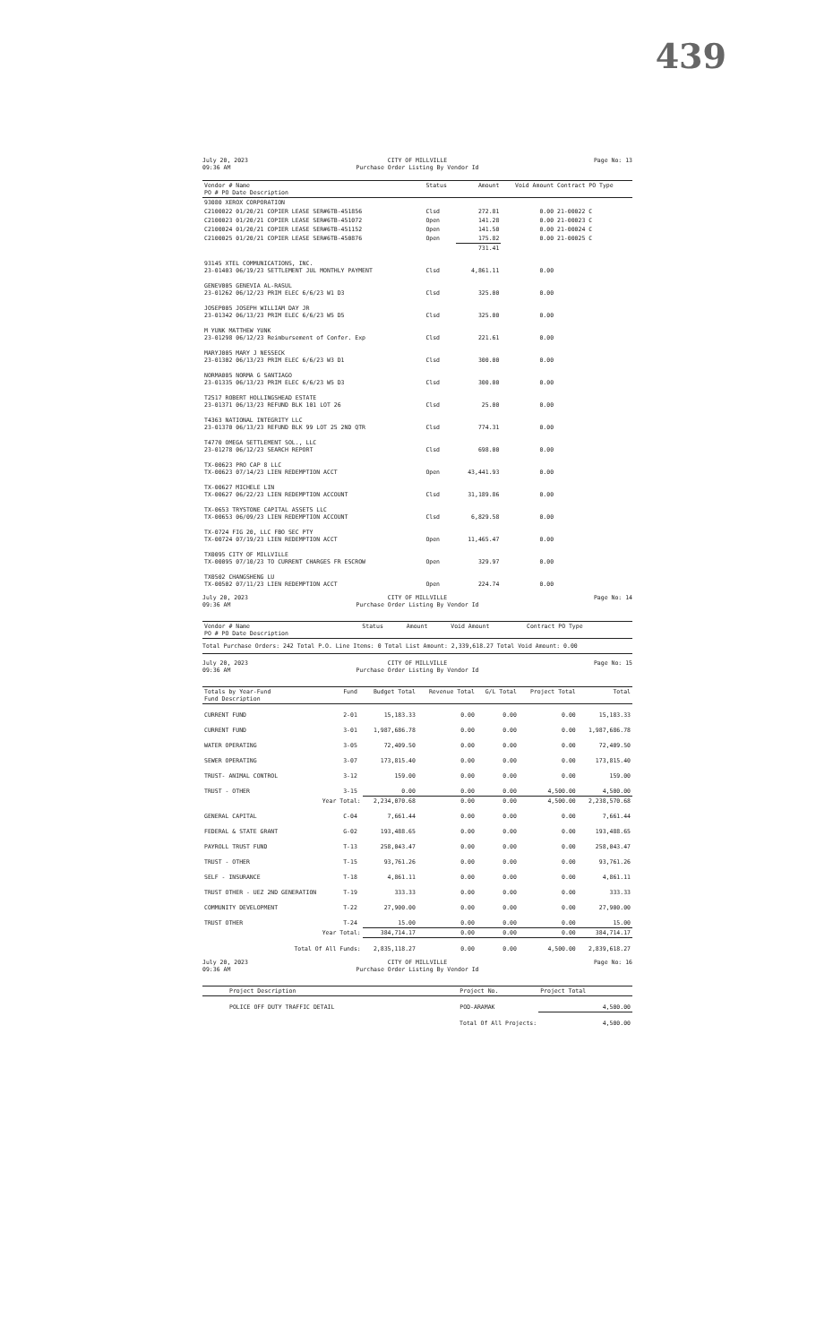439
July 20, 2023
09:36 AM
CITY OF MILLVILLE
Purchase Order Listing By Vendor Id
Page No: 13
| Vendor # Name PO # PO Date Description | Status | Amount | Void Amount | Contract PO Type |
| --- | --- | --- | --- | --- |
| 93080 XEROX CORPORATION | | | | |
| C2100022 01/20/21 COPIER LEASE SER#6TB-451856 | Clsd | 272.81 | 0.00 | 21-00022 C |
| C2100023 01/20/21 COPIER LEASE SER#6TB-451072 | Open | 141.28 | 0.00 | 21-00023 C |
| C2100024 01/20/21 COPIER LEASE SER#6TB-451152 | Open | 141.50 | 0.00 | 21-00024 C |
| C2100025 01/20/21 COPIER LEASE SER#6TB-450876 | Open | 175.82 | 0.00 | 21-00025 C |
| | | 731.41 | | |
| 93145 XTEL COMMUNICATIONS, INC. 23-01403 06/19/23 SETTLEMENT JUL MONTHLY PAYMENT | Clsd | 4,861.11 | 0.00 | |
| GENEV005 GENEVIA AL-RASUL 23-01262 06/12/23 PRIM ELEC 6/6/23 W1 D3 | Clsd | 325.00 | 0.00 | |
| JOSEP005 JOSEPH WILLIAM DAY JR 23-01342 06/13/23 PRIM ELEC 6/6/23 W5 D5 | Clsd | 325.00 | 0.00 | |
| M YUNK MATTHEW YUNK 23-01298 06/12/23 Reimbursement of Confer. Exp | Clsd | 221.61 | 0.00 | |
| MARYJ005 MARY J NESSECK 23-01302 06/13/23 PRIM ELEC 6/6/23 W3 D1 | Clsd | 300.00 | 0.00 | |
| NORMA005 NORMA G SANTIAGO 23-01335 06/13/23 PRIM ELEC 6/6/23 W5 D3 | Clsd | 300.00 | 0.00 | |
| T2517 ROBERT HOLLINGSHEAD ESTATE 23-01371 06/13/23 REFUND BLK 101 LOT 26 | Clsd | 25.00 | 0.00 | |
| T4363 NATIONAL INTEGRITY LLC 23-01370 06/13/23 REFUND BLK 99 LOT 25 2ND QTR | Clsd | 774.31 | 0.00 | |
| T4770 OMEGA SETTLEMENT SOL., LLC 23-01278 06/12/23 SEARCH REPORT | Clsd | 698.00 | 0.00 | |
| TX-00623 PRO CAP 8 LLC TX-00623 07/14/23 LIEN REDEMPTION ACCT | Open | 43,441.93 | 0.00 | |
| TX-00627 MICHELE LIN TX-00627 06/22/23 LIEN REDEMPTION ACCOUNT | Clsd | 31,189.86 | 0.00 | |
| TX-0653 TRYSTONE CAPITAL ASSETS LLC TX-00653 06/09/23 LIEN REDEMPTION ACCOUNT | Clsd | 6,829.58 | 0.00 | |
| TX-0724 FIG 20, LLC FBO SEC PTY TX-00724 07/19/23 LIEN REDEMPTION ACCT | Open | 11,465.47 | 0.00 | |
| TX0095 CITY OF MILLVILLE TX-00095 07/10/23 TO CURRENT CHARGES FR ESCROW | Open | 329.97 | 0.00 | |
| TX0502 CHANGSHENG LU TX-00502 07/11/23 LIEN REDEMPTION ACCT | Open | 224.74 | 0.00 | |
July 20, 2023
09:36 AM
CITY OF MILLVILLE
Purchase Order Listing By Vendor Id
Page No: 14
| Vendor # Name PO # PO Date Description | Status | Amount | Void Amount | Contract PO Type |
| --- | --- | --- | --- | --- |
Total Purchase Orders: 242 Total P.O. Line Items: 0 Total List Amount: 2,339,618.27 Total Void Amount: 0.00
July 20, 2023
09:36 AM
CITY OF MILLVILLE
Purchase Order Listing By Vendor Id
Page No: 15
| Totals by Year-Fund Fund Description | Fund | Budget Total | Revenue Total | G/L Total | Project Total | Total |
| --- | --- | --- | --- | --- | --- | --- |
| CURRENT FUND | 2-01 | 15,183.33 | 0.00 | 0.00 | 0.00 | 15,183.33 |
| CURRENT FUND | 3-01 | 1,987,686.78 | 0.00 | 0.00 | 0.00 | 1,987,686.78 |
| WATER OPERATING | 3-05 | 72,409.50 | 0.00 | 0.00 | 0.00 | 72,409.50 |
| SEWER OPERATING | 3-07 | 173,815.40 | 0.00 | 0.00 | 0.00 | 173,815.40 |
| TRUST- ANIMAL CONTROL | 3-12 | 159.00 | 0.00 | 0.00 | 0.00 | 159.00 |
| TRUST - OTHER | 3-15 | 0.00 | 0.00 | 0.00 | 4,500.00 | 4,500.00 |
| Year Total: | | 2,234,070.68 | 0.00 | 0.00 | 4,500.00 | 2,238,570.68 |
| GENERAL CAPITAL | C-04 | 7,661.44 | 0.00 | 0.00 | 0.00 | 7,661.44 |
| FEDERAL & STATE GRANT | G-02 | 193,488.65 | 0.00 | 0.00 | 0.00 | 193,488.65 |
| PAYROLL TRUST FUND | T-13 | 258,043.47 | 0.00 | 0.00 | 0.00 | 258,043.47 |
| TRUST - OTHER | T-15 | 93,761.26 | 0.00 | 0.00 | 0.00 | 93,761.26 |
| SELF - INSURANCE | T-18 | 4,861.11 | 0.00 | 0.00 | 0.00 | 4,861.11 |
| TRUST OTHER - UEZ 2ND GENERATION | T-19 | 333.33 | 0.00 | 0.00 | 0.00 | 333.33 |
| COMMUNITY DEVELOPMENT | T-22 | 27,900.00 | 0.00 | 0.00 | 0.00 | 27,900.00 |
| TRUST OTHER | T-24 | 15.00 | 0.00 | 0.00 | 0.00 | 15.00 |
| Year Total: | | 384,714.17 | 0.00 | 0.00 | 0.00 | 384,714.17 |
| Total Of All Funds: | | 2,835,118.27 | 0.00 | 0.00 | 4,500.00 | 2,839,618.27 |
July 20, 2023
09:36 AM
CITY OF MILLVILLE
Purchase Order Listing By Vendor Id
Page No: 16
| Project Description | Project No. | Project Total |
| --- | --- | --- |
| POLICE OFF DUTY TRAFFIC DETAIL | POD-ARAMAK | 4,500.00 |
| Total Of All Projects: | | 4,500.00 |